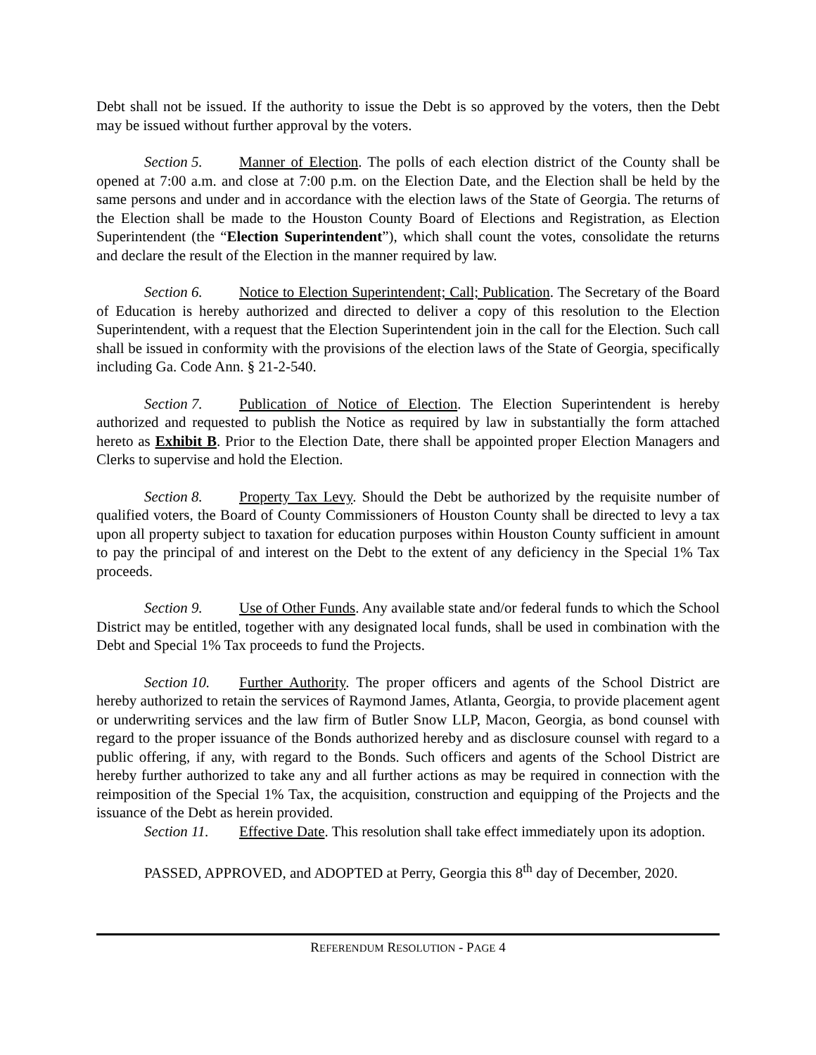Debt shall not be issued. If the authority to issue the Debt is so approved by the voters, then the Debt may be issued without further approval by the voters.
Section 5. Manner of Election. The polls of each election district of the County shall be opened at 7:00 a.m. and close at 7:00 p.m. on the Election Date, and the Election shall be held by the same persons and under and in accordance with the election laws of the State of Georgia. The returns of the Election shall be made to the Houston County Board of Elections and Registration, as Election Superintendent (the “Election Superintendent”), which shall count the votes, consolidate the returns and declare the result of the Election in the manner required by law.
Section 6. Notice to Election Superintendent; Call; Publication. The Secretary of the Board of Education is hereby authorized and directed to deliver a copy of this resolution to the Election Superintendent, with a request that the Election Superintendent join in the call for the Election. Such call shall be issued in conformity with the provisions of the election laws of the State of Georgia, specifically including Ga. Code Ann. § 21-2-540.
Section 7. Publication of Notice of Election. The Election Superintendent is hereby authorized and requested to publish the Notice as required by law in substantially the form attached hereto as Exhibit B. Prior to the Election Date, there shall be appointed proper Election Managers and Clerks to supervise and hold the Election.
Section 8. Property Tax Levy. Should the Debt be authorized by the requisite number of qualified voters, the Board of County Commissioners of Houston County shall be directed to levy a tax upon all property subject to taxation for education purposes within Houston County sufficient in amount to pay the principal of and interest on the Debt to the extent of any deficiency in the Special 1% Tax proceeds.
Section 9. Use of Other Funds. Any available state and/or federal funds to which the School District may be entitled, together with any designated local funds, shall be used in combination with the Debt and Special 1% Tax proceeds to fund the Projects.
Section 10. Further Authority. The proper officers and agents of the School District are hereby authorized to retain the services of Raymond James, Atlanta, Georgia, to provide placement agent or underwriting services and the law firm of Butler Snow LLP, Macon, Georgia, as bond counsel with regard to the proper issuance of the Bonds authorized hereby and as disclosure counsel with regard to a public offering, if any, with regard to the Bonds. Such officers and agents of the School District are hereby further authorized to take any and all further actions as may be required in connection with the reimposition of the Special 1% Tax, the acquisition, construction and equipping of the Projects and the issuance of the Debt as herein provided.
Section 11. Effective Date. This resolution shall take effect immediately upon its adoption.
PASSED, APPROVED, and ADOPTED at Perry, Georgia this 8<sup>th</sup> day of December, 2020.
REFERENDUM RESOLUTION - PAGE 4